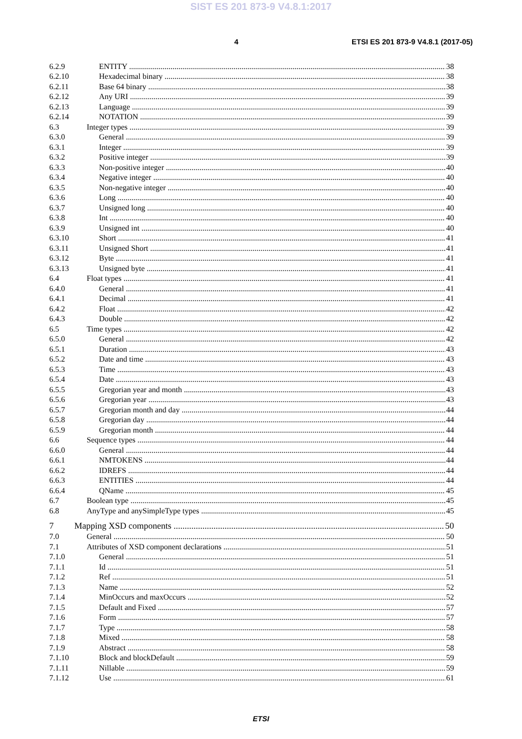SIST ES 201 873-9 V4.8.1:2017
4 ETSI ES 201 873-9 V4.8.1 (2017-05)
6.2.9 ENTITY 38
6.2.10 Hexadecimal binary 38
6.2.11 Base 64 binary 38
6.2.12 Any URI 39
6.2.13 Language 39
6.2.14 NOTATION 39
6.3 Integer types 39
6.3.0 General 39
6.3.1 Integer 39
6.3.2 Positive integer 39
6.3.3 Non-positive integer 40
6.3.4 Negative integer 40
6.3.5 Non-negative integer 40
6.3.6 Long 40
6.3.7 Unsigned long 40
6.3.8 Int 40
6.3.9 Unsigned int 40
6.3.10 Short 41
6.3.11 Unsigned Short 41
6.3.12 Byte 41
6.3.13 Unsigned byte 41
6.4 Float types 41
6.4.0 General 41
6.4.1 Decimal 41
6.4.2 Float 42
6.4.3 Double 42
6.5 Time types 42
6.5.0 General 42
6.5.1 Duration 43
6.5.2 Date and time 43
6.5.3 Time 43
6.5.4 Date 43
6.5.5 Gregorian year and month 43
6.5.6 Gregorian year 43
6.5.7 Gregorian month and day 44
6.5.8 Gregorian day 44
6.5.9 Gregorian month 44
6.6 Sequence types 44
6.6.0 General 44
6.6.1 NMTOKENS 44
6.6.2 IDREFS 44
6.6.3 ENTITIES 44
6.6.4 QName 45
6.7 Boolean type 45
6.8 AnyType and anySimpleType types 45
7 Mapping XSD components 50
7.0 General 50
7.1 Attributes of XSD component declarations 51
7.1.0 General 51
7.1.1 Id 51
7.1.2 Ref 51
7.1.3 Name 52
7.1.4 MinOccurs and maxOccurs 52
7.1.5 Default and Fixed 57
7.1.6 Form 57
7.1.7 Type 58
7.1.8 Mixed 58
7.1.9 Abstract 58
7.1.10 Block and blockDefault 59
7.1.11 Nillable 59
7.1.12 Use 61
ETSI